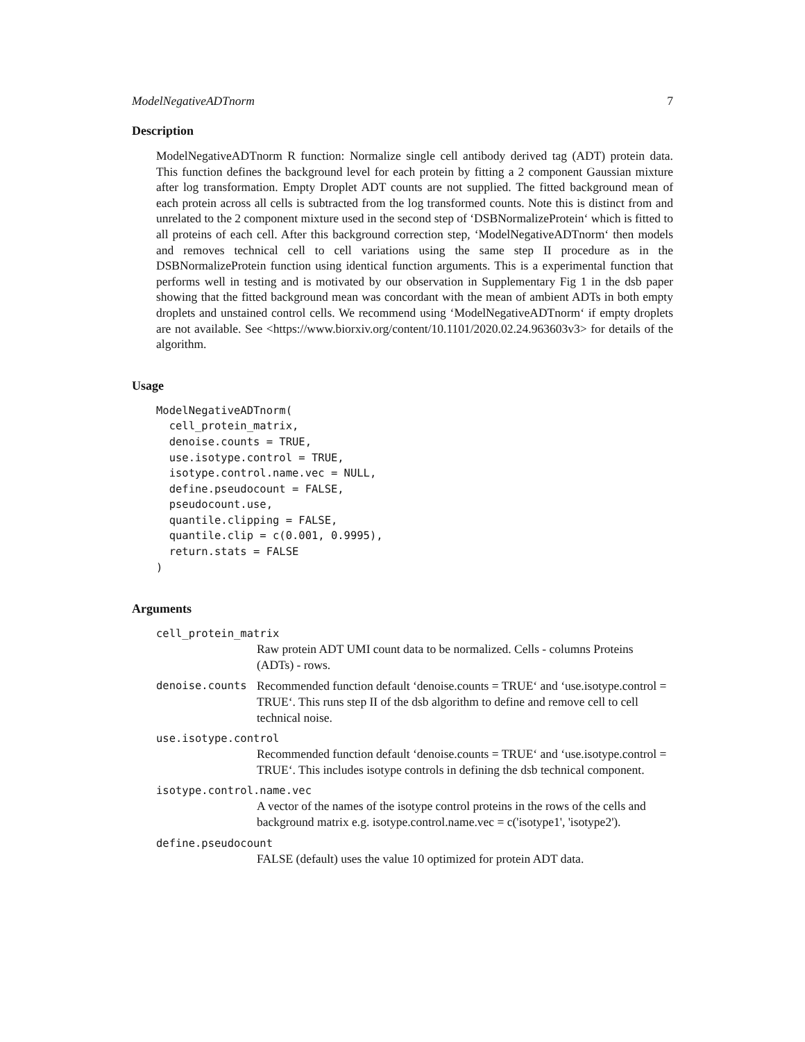ModelNegativeADTnorm 7
Description
ModelNegativeADTnorm R function: Normalize single cell antibody derived tag (ADT) protein data. This function defines the background level for each protein by fitting a 2 component Gaussian mixture after log transformation. Empty Droplet ADT counts are not supplied. The fitted background mean of each protein across all cells is subtracted from the log transformed counts. Note this is distinct from and unrelated to the 2 component mixture used in the second step of ‘DSBNormalizeProtein‘ which is fitted to all proteins of each cell. After this background correction step, ‘ModelNegativeADTnorm‘ then models and removes technical cell to cell variations using the same step II procedure as in the DSBNormalizeProtein function using identical function arguments. This is a experimental function that performs well in testing and is motivated by our observation in Supplementary Fig 1 in the dsb paper showing that the fitted background mean was concordant with the mean of ambient ADTs in both empty droplets and unstained control cells. We recommend using ‘ModelNegativeADTnorm‘ if empty droplets are not available. See <https://www.biorxiv.org/content/10.1101/2020.02.24.963603v3> for details of the algorithm.
Usage
ModelNegativeADTnorm(
  cell_protein_matrix,
  denoise.counts = TRUE,
  use.isotype.control = TRUE,
  isotype.control.name.vec = NULL,
  define.pseudocount = FALSE,
  pseudocount.use,
  quantile.clipping = FALSE,
  quantile.clip = c(0.001, 0.9995),
  return.stats = FALSE
)
Arguments
cell_protein_matrix
Raw protein ADT UMI count data to be normalized. Cells - columns Proteins (ADTs) - rows.
denoise.counts Recommended function default ‘denoise.counts = TRUE‘ and ‘use.isotype.control = TRUE‘. This runs step II of the dsb algorithm to define and remove cell to cell technical noise.
use.isotype.control
Recommended function default ‘denoise.counts = TRUE‘ and ‘use.isotype.control = TRUE‘. This includes isotype controls in defining the dsb technical component.
isotype.control.name.vec
A vector of the names of the isotype control proteins in the rows of the cells and background matrix e.g. isotype.control.name.vec = c('isotype1', 'isotype2').
define.pseudocount
FALSE (default) uses the value 10 optimized for protein ADT data.